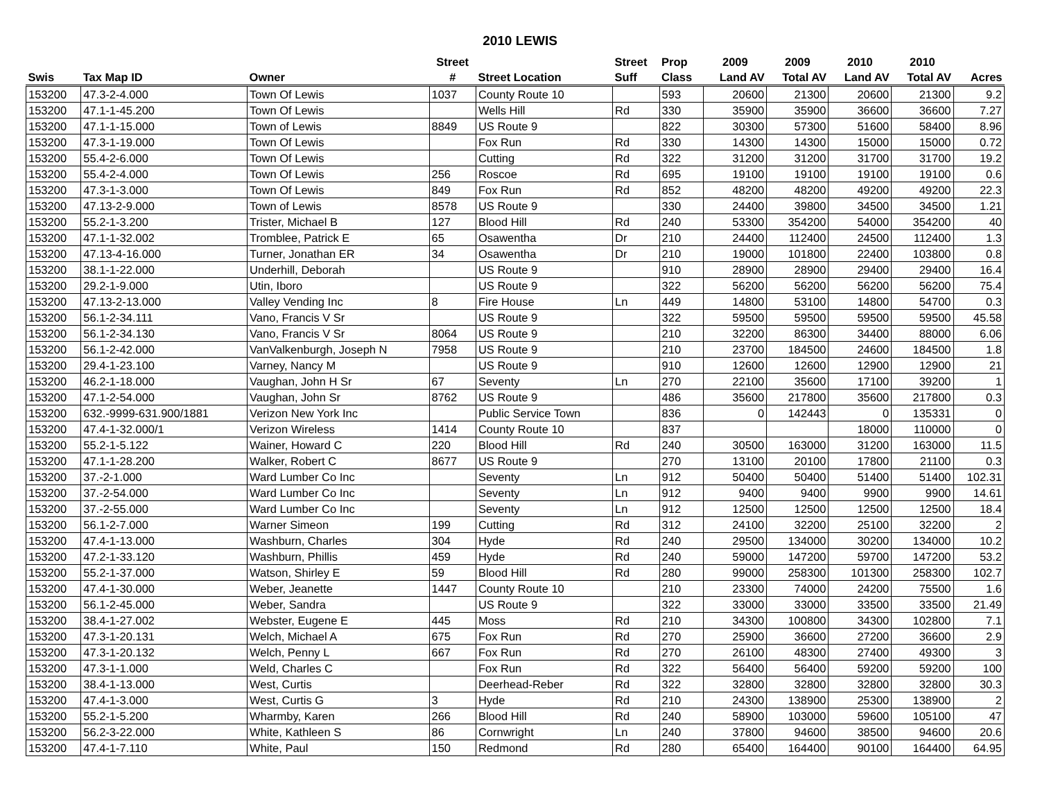2010 LEWIS
| | | | Street | | Street | Prop | 2009 | 2009 | 2010 | 2010 | |
| --- | --- | --- | --- | --- | --- | --- | --- | --- | --- | --- | --- |
| Swis | Tax Map ID | Owner | # | Street Location | Suff | Class | Land AV | Total AV | Land AV | Total AV | Acres |
| 153200 | 47.3-2-4.000 | Town Of Lewis | 1037 | County Route 10 | | 593 | 20600 | 21300 | 20600 | 21300 | 9.2 |
| 153200 | 47.1-1-45.200 | Town Of Lewis | | Wells Hill | Rd | 330 | 35900 | 35900 | 36600 | 36600 | 7.27 |
| 153200 | 47.1-1-15.000 | Town of Lewis | 8849 | US Route 9 | | 822 | 30300 | 57300 | 51600 | 58400 | 8.96 |
| 153200 | 47.3-1-19.000 | Town Of Lewis | | Fox Run | Rd | 330 | 14300 | 14300 | 15000 | 15000 | 0.72 |
| 153200 | 55.4-2-6.000 | Town Of Lewis | | Cutting | Rd | 322 | 31200 | 31200 | 31700 | 31700 | 19.2 |
| 153200 | 55.4-2-4.000 | Town Of Lewis | 256 | Roscoe | Rd | 695 | 19100 | 19100 | 19100 | 19100 | 0.6 |
| 153200 | 47.3-1-3.000 | Town Of Lewis | 849 | Fox Run | Rd | 852 | 48200 | 48200 | 49200 | 49200 | 22.3 |
| 153200 | 47.13-2-9.000 | Town of Lewis | 8578 | US Route 9 | | 330 | 24400 | 39800 | 34500 | 34500 | 1.21 |
| 153200 | 55.2-1-3.200 | Trister, Michael B | 127 | Blood Hill | Rd | 240 | 53300 | 354200 | 54000 | 354200 | 40 |
| 153200 | 47.1-1-32.002 | Tromblee, Patrick E | 65 | Osawentha | Dr | 210 | 24400 | 112400 | 24500 | 112400 | 1.3 |
| 153200 | 47.13-4-16.000 | Turner, Jonathan ER | 34 | Osawentha | Dr | 210 | 19000 | 101800 | 22400 | 103800 | 0.8 |
| 153200 | 38.1-1-22.000 | Underhill, Deborah | | US Route 9 | | 910 | 28900 | 28900 | 29400 | 29400 | 16.4 |
| 153200 | 29.2-1-9.000 | Utin, Iboro | | US Route 9 | | 322 | 56200 | 56200 | 56200 | 56200 | 75.4 |
| 153200 | 47.13-2-13.000 | Valley Vending Inc | 8 | Fire House | Ln | 449 | 14800 | 53100 | 14800 | 54700 | 0.3 |
| 153200 | 56.1-2-34.111 | Vano, Francis V Sr | | US Route 9 | | 322 | 59500 | 59500 | 59500 | 59500 | 45.58 |
| 153200 | 56.1-2-34.130 | Vano, Francis V Sr | 8064 | US Route 9 | | 210 | 32200 | 86300 | 34400 | 88000 | 6.06 |
| 153200 | 56.1-2-42.000 | VanValkenburgh, Joseph N | 7958 | US Route 9 | | 210 | 23700 | 184500 | 24600 | 184500 | 1.8 |
| 153200 | 29.4-1-23.100 | Varney, Nancy M | | US Route 9 | | 910 | 12600 | 12600 | 12900 | 12900 | 21 |
| 153200 | 46.2-1-18.000 | Vaughan, John H Sr | 67 | Seventy | Ln | 270 | 22100 | 35600 | 17100 | 39200 | 1 |
| 153200 | 47.1-2-54.000 | Vaughan, John Sr | 8762 | US Route 9 | | 486 | 35600 | 217800 | 35600 | 217800 | 0.3 |
| 153200 | 632.-9999-631.900/1881 | Verizon New York Inc | | Public Service Town | | 836 | 0 | 142443 | 0 | 135331 | 0 |
| 153200 | 47.4-1-32.000/1 | Verizon Wireless | 1414 | County Route 10 | | 837 | | | 18000 | 110000 | 0 |
| 153200 | 55.2-1-5.122 | Wainer, Howard C | 220 | Blood Hill | Rd | 240 | 30500 | 163000 | 31200 | 163000 | 11.5 |
| 153200 | 47.1-1-28.200 | Walker, Robert C | 8677 | US Route 9 | | 270 | 13100 | 20100 | 17800 | 21100 | 0.3 |
| 153200 | 37.-2-1.000 | Ward Lumber Co Inc | | Seventy | Ln | 912 | 50400 | 50400 | 51400 | 51400 | 102.31 |
| 153200 | 37.-2-54.000 | Ward Lumber Co Inc | | Seventy | Ln | 912 | 9400 | 9400 | 9900 | 9900 | 14.61 |
| 153200 | 37.-2-55.000 | Ward Lumber Co Inc | | Seventy | Ln | 912 | 12500 | 12500 | 12500 | 12500 | 18.4 |
| 153200 | 56.1-2-7.000 | Warner Simeon | 199 | Cutting | Rd | 312 | 24100 | 32200 | 25100 | 32200 | 2 |
| 153200 | 47.4-1-13.000 | Washburn, Charles | 304 | Hyde | Rd | 240 | 29500 | 134000 | 30200 | 134000 | 10.2 |
| 153200 | 47.2-1-33.120 | Washburn, Phillis | 459 | Hyde | Rd | 240 | 59000 | 147200 | 59700 | 147200 | 53.2 |
| 153200 | 55.2-1-37.000 | Watson, Shirley E | 59 | Blood Hill | Rd | 280 | 99000 | 258300 | 101300 | 258300 | 102.7 |
| 153200 | 47.4-1-30.000 | Weber, Jeanette | 1447 | County Route 10 | | 210 | 23300 | 74000 | 24200 | 75500 | 1.6 |
| 153200 | 56.1-2-45.000 | Weber, Sandra | | US Route 9 | | 322 | 33000 | 33000 | 33500 | 33500 | 21.49 |
| 153200 | 38.4-1-27.002 | Webster, Eugene E | 445 | Moss | Rd | 210 | 34300 | 100800 | 34300 | 102800 | 7.1 |
| 153200 | 47.3-1-20.131 | Welch, Michael A | 675 | Fox Run | Rd | 270 | 25900 | 36600 | 27200 | 36600 | 2.9 |
| 153200 | 47.3-1-20.132 | Welch, Penny L | 667 | Fox Run | Rd | 270 | 26100 | 48300 | 27400 | 49300 | 3 |
| 153200 | 47.3-1-1.000 | Weld, Charles C | | Fox Run | Rd | 322 | 56400 | 56400 | 59200 | 59200 | 100 |
| 153200 | 38.4-1-13.000 | West, Curtis | | Deerhead-Reber | Rd | 322 | 32800 | 32800 | 32800 | 32800 | 30.3 |
| 153200 | 47.4-1-3.000 | West, Curtis G | 3 | Hyde | Rd | 210 | 24300 | 138900 | 25300 | 138900 | 2 |
| 153200 | 55.2-1-5.200 | Wharmby, Karen | 266 | Blood Hill | Rd | 240 | 58900 | 103000 | 59600 | 105100 | 47 |
| 153200 | 56.2-3-22.000 | White, Kathleen S | 86 | Cornwright | Ln | 240 | 37800 | 94600 | 38500 | 94600 | 20.6 |
| 153200 | 47.4-1-7.110 | White, Paul | 150 | Redmond | Rd | 280 | 65400 | 164400 | 90100 | 164400 | 64.95 |